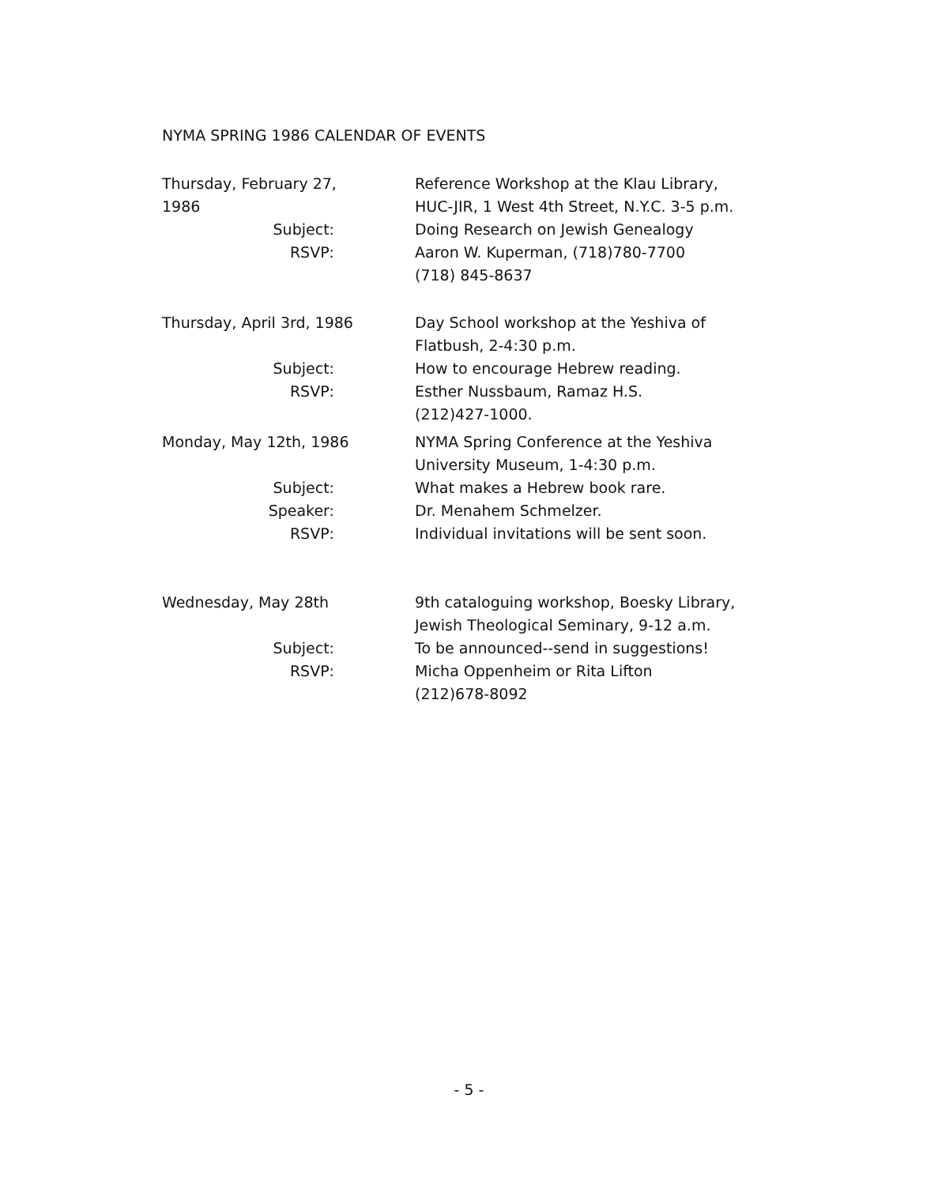NYMA SPRING 1986 CALENDAR OF EVENTS
Thursday, February 27, 1986
Reference Workshop at the Klau Library,
HUC-JIR, 1 West 4th Street, N.Y.C. 3-5 p.m.
Subject: Doing Research on Jewish Genealogy
RSVP: Aaron W. Kuperman, (718)780-7700
(718) 845-8637
Thursday, April 3rd, 1986
Day School workshop at the Yeshiva of
Flatbush, 2-4:30 p.m.
Subject: How to encourage Hebrew reading.
RSVP: Esther Nussbaum, Ramaz H.S.
(212)427-1000.
Monday, May 12th, 1986 NYMA Spring Conference at the Yeshiva
University Museum, 1-4:30 p.m.
Subject: What makes a Hebrew book rare.
Speaker: Dr. Menahem Schmelzer.
RSVP: Individual invitations will be sent soon.
Wednesday, May 28th 9th cataloguing workshop, Boesky Library,
Jewish Theological Seminary, 9-12 a.m.
Subject: To be announced--send in suggestions!
RSVP: Micha Oppenheim or Rita Lifton
(212)678-8092
- 5 -